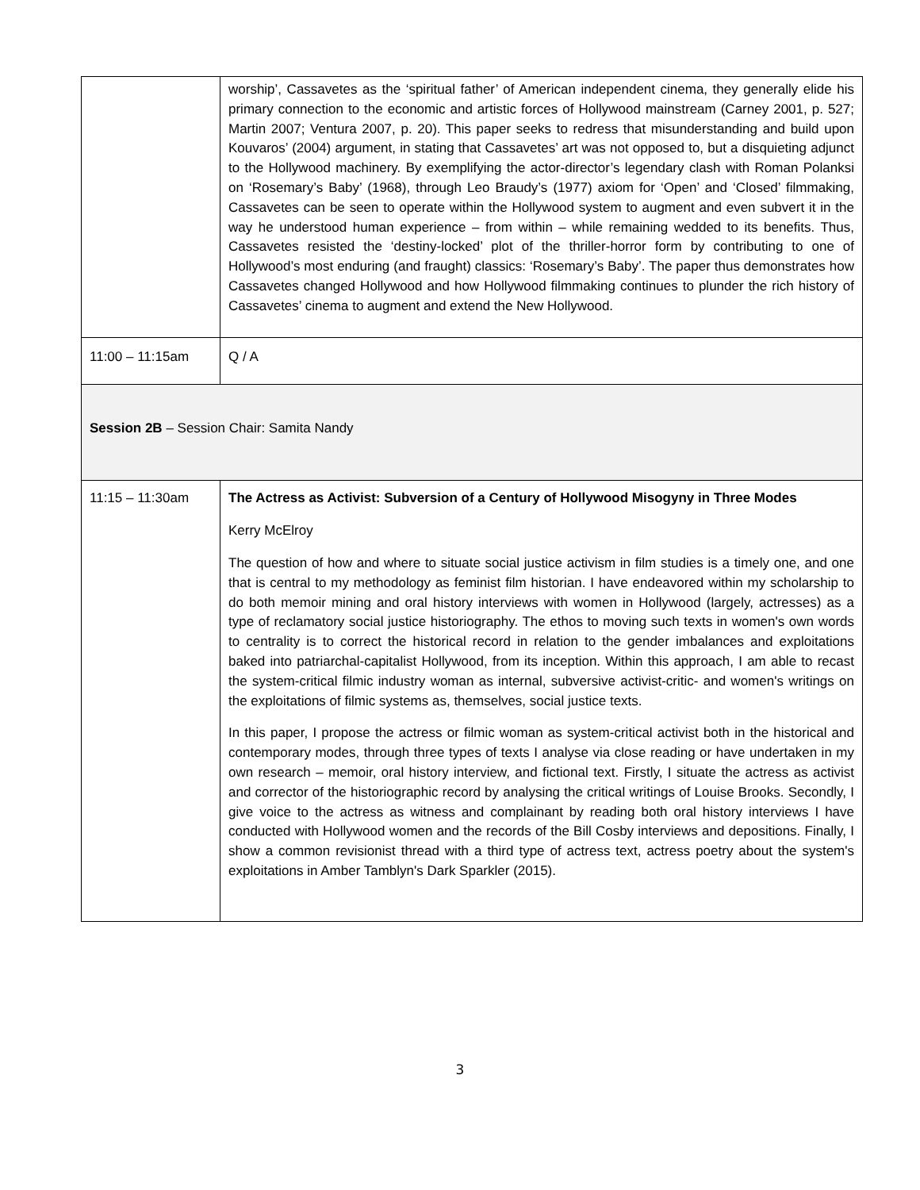| | worship’, Cassavetes as the ‘spiritual father’ of American independent cinema, they generally elide his primary connection to the economic and artistic forces of Hollywood mainstream (Carney 2001, p. 527; Martin 2007; Ventura 2007, p. 20). This paper seeks to redress that misunderstanding and build upon Kouvaros’ (2004) argument, in stating that Cassavetes’ art was not opposed to, but a disquieting adjunct to the Hollywood machinery. By exemplifying the actor-director’s legendary clash with Roman Polanksi on ‘Rosemary’s Baby’ (1968), through Leo Braudy’s (1977) axiom for ‘Open’ and ‘Closed’ filmmaking, Cassavetes can be seen to operate within the Hollywood system to augment and even subvert it in the way he understood human experience – from within – while remaining wedded to its benefits. Thus, Cassavetes resisted the ‘destiny-locked’ plot of the thriller-horror form by contributing to one of Hollywood’s most enduring (and fraught) classics: ‘Rosemary’s Baby’. The paper thus demonstrates how Cassavetes changed Hollywood and how Hollywood filmmaking continues to plunder the rich history of Cassavetes’ cinema to augment and extend the New Hollywood. |
| 11:00 – 11:15am | Q / A |
| Session 2B – Session Chair: Samita Nandy | |
| 11:15 – 11:30am | The Actress as Activist: Subversion of a Century of Hollywood Misogyny in Three Modes Kerry McElroy The question of how and where to situate social justice activism in film studies is a timely one, and one that is central to my methodology as feminist film historian. I have endeavored within my scholarship to do both memoir mining and oral history interviews with women in Hollywood (largely, actresses) as a type of reclamatory social justice historiography. The ethos to moving such texts in women's own words to centrality is to correct the historical record in relation to the gender imbalances and exploitations baked into patriarchal-capitalist Hollywood, from its inception. Within this approach, I am able to recast the system-critical filmic industry woman as internal, subversive activist-critic- and women's writings on the exploitations of filmic systems as, themselves, social justice texts. In this paper, I propose the actress or filmic woman as system-critical activist both in the historical and contemporary modes, through three types of texts I analyse via close reading or have undertaken in my own research – memoir, oral history interview, and fictional text. Firstly, I situate the actress as activist and corrector of the historiographic record by analysing the critical writings of Louise Brooks. Secondly, I give voice to the actress as witness and complainant by reading both oral history interviews I have conducted with Hollywood women and the records of the Bill Cosby interviews and depositions. Finally, I show a common revisionist thread with a third type of actress text, actress poetry about the system's exploitations in Amber Tamblyn's Dark Sparkler (2015). |
3